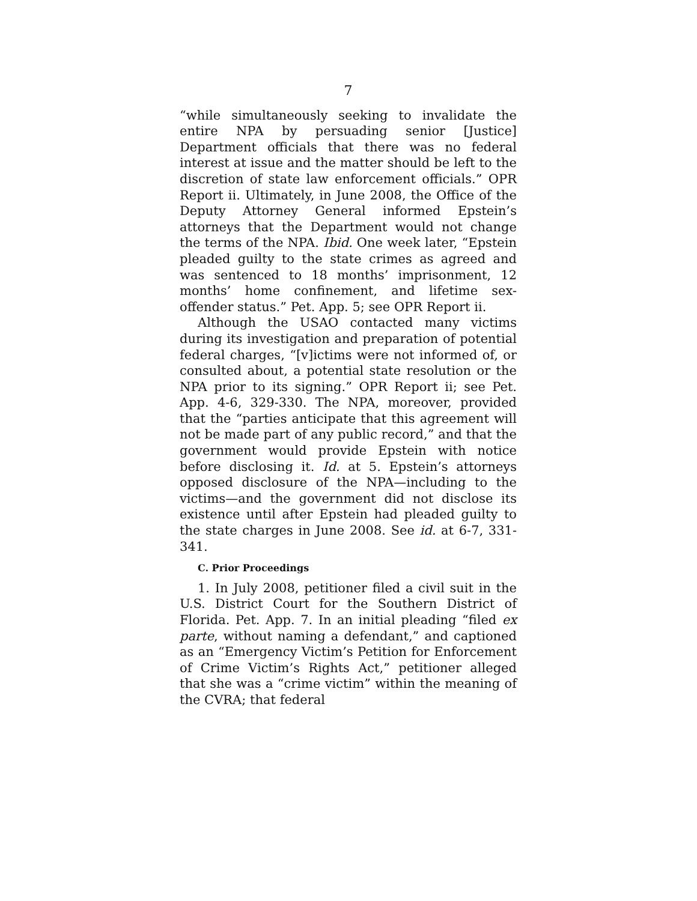7
“while simultaneously seeking to invalidate the entire NPA by persuading senior [Justice] Department officials that there was no federal interest at issue and the matter should be left to the discretion of state law enforcement officials.” OPR Report ii. Ultimately, in June 2008, the Office of the Deputy Attorney General informed Epstein’s attorneys that the Department would not change the terms of the NPA. Ibid. One week later, “Epstein pleaded guilty to the state crimes as agreed and was sentenced to 18 months’ imprisonment, 12 months’ home confinement, and lifetime sex-offender status.” Pet. App. 5; see OPR Report ii.
Although the USAO contacted many victims during its investigation and preparation of potential federal charges, “[v]ictims were not informed of, or consulted about, a potential state resolution or the NPA prior to its signing.” OPR Report ii; see Pet. App. 4-6, 329-330. The NPA, moreover, provided that the “parties anticipate that this agreement will not be made part of any public record,” and that the government would provide Epstein with notice before disclosing it. Id. at 5. Epstein’s attorneys opposed disclosure of the NPA—including to the victims—and the government did not disclose its existence until after Epstein had pleaded guilty to the state charges in June 2008. See id. at 6-7, 331-341.
C. Prior Proceedings
1. In July 2008, petitioner filed a civil suit in the U.S. District Court for the Southern District of Florida. Pet. App. 7. In an initial pleading “filed ex parte, without naming a defendant,” and captioned as an “Emergency Victim’s Petition for Enforcement of Crime Victim’s Rights Act,” petitioner alleged that she was a “crime victim” within the meaning of the CVRA; that federal